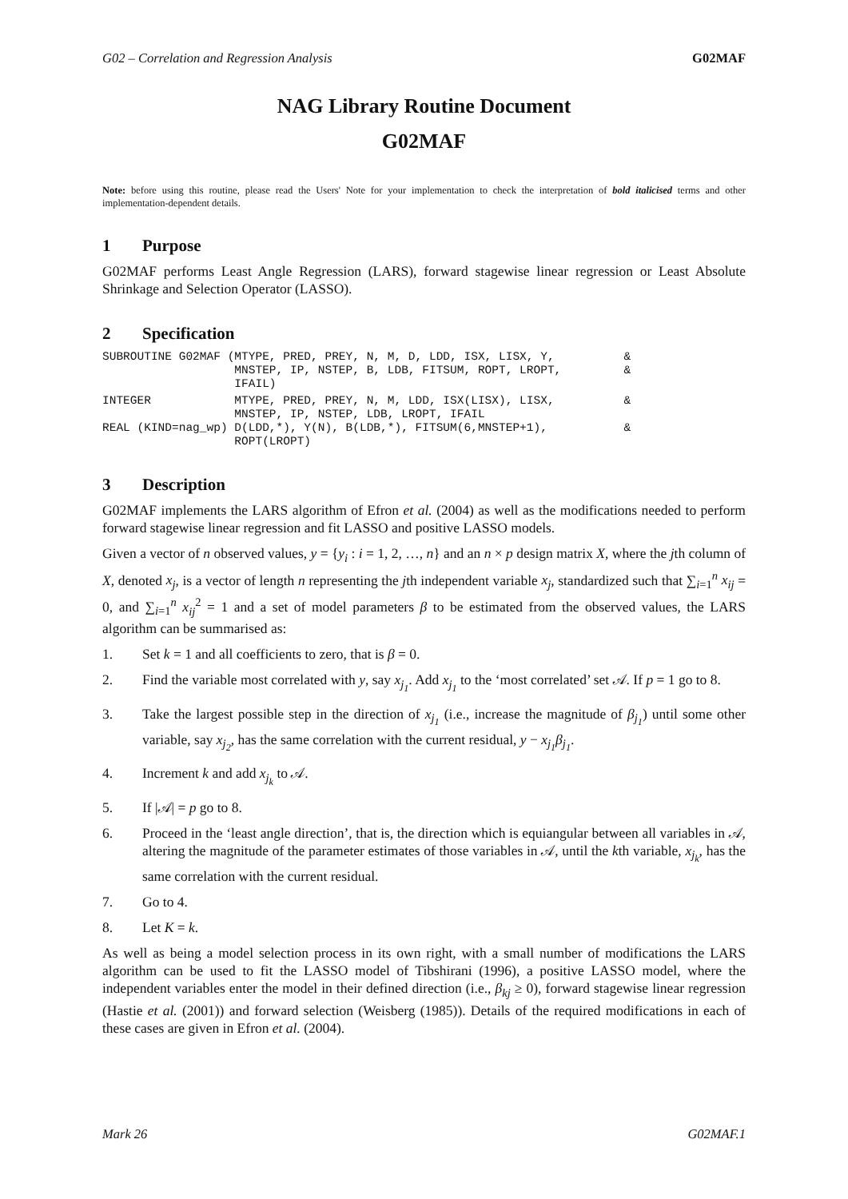G02 – Correlation and Regression Analysis G02MAF
NAG Library Routine Document
G02MAF
Note: before using this routine, please read the Users' Note for your implementation to check the interpretation of bold italicised terms and other implementation-dependent details.
1 Purpose
G02MAF performs Least Angle Regression (LARS), forward stagewise linear regression or Least Absolute Shrinkage and Selection Operator (LASSO).
2 Specification
SUBROUTINE G02MAF (MTYPE, PRED, PREY, N, M, D, LDD, ISX, LISX, Y,          &
                   MNSTEP, IP, NSTEP, B, LDB, FITSUM, ROPT, LROPT,         &
                   IFAIL)
INTEGER            MTYPE, PRED, PREY, N, M, LDD, ISX(LISX), LISX,          &
                   MNSTEP, IP, NSTEP, LDB, LROPT, IFAIL
REAL (KIND=nag_wp) D(LDD,*), Y(N), B(LDB,*), FITSUM(6,MNSTEP+1),           &
                   ROPT(LROPT)
3 Description
G02MAF implements the LARS algorithm of Efron et al. (2004) as well as the modifications needed to perform forward stagewise linear regression and fit LASSO and positive LASSO models.
Given a vector of n observed values, y = {y<sub>i</sub> : i = 1, 2, …, n} and an n × p design matrix X, where the jth column of X, denoted x<sub>j</sub>, is a vector of length n representing the jth independent variable x<sub>j</sub>, standardized such that ∑<sub>i=1</sub><sup>n</sup> x<sub>ij</sub> = 0, and ∑<sub>i=1</sub><sup>n</sup> x<sub>ij</sub><sup>2</sup> = 1 and a set of model parameters β to be estimated from the observed values, the LARS algorithm can be summarised as:
1. Set k = 1 and all coefficients to zero, that is β = 0.
2. Find the variable most correlated with y, say x<sub>j<sub>1</sub></sub>. Add x<sub>j<sub>1</sub></sub> to the ‘most correlated’ set 𝒜. If p = 1 go to 8.
3. Take the largest possible step in the direction of x<sub>j<sub>1</sub></sub> (i.e., increase the magnitude of β<sub>j<sub>1</sub></sub>) until some other variable, say x<sub>j<sub>2</sub></sub>, has the same correlation with the current residual, y − x<sub>j<sub>1</sub></sub>β<sub>j<sub>1</sub></sub>.
4. Increment k and add x<sub>j<sub>k</sub></sub> to 𝒜.
5. If |𝒜| = p go to 8.
6. Proceed in the ‘least angle direction’, that is, the direction which is equiangular between all variables in 𝒜, altering the magnitude of the parameter estimates of those variables in 𝒜, until the kth variable, x<sub>j<sub>k</sub></sub>, has the same correlation with the current residual.
7. Go to 4.
8. Let K = k.
As well as being a model selection process in its own right, with a small number of modifications the LARS algorithm can be used to fit the LASSO model of Tibshirani (1996), a positive LASSO model, where the independent variables enter the model in their defined direction (i.e., β<sub>kj</sub> ≥ 0), forward stagewise linear regression (Hastie et al. (2001)) and forward selection (Weisberg (1985)). Details of the required modifications in each of these cases are given in Efron et al. (2004).
Mark 26 G02MAF.1